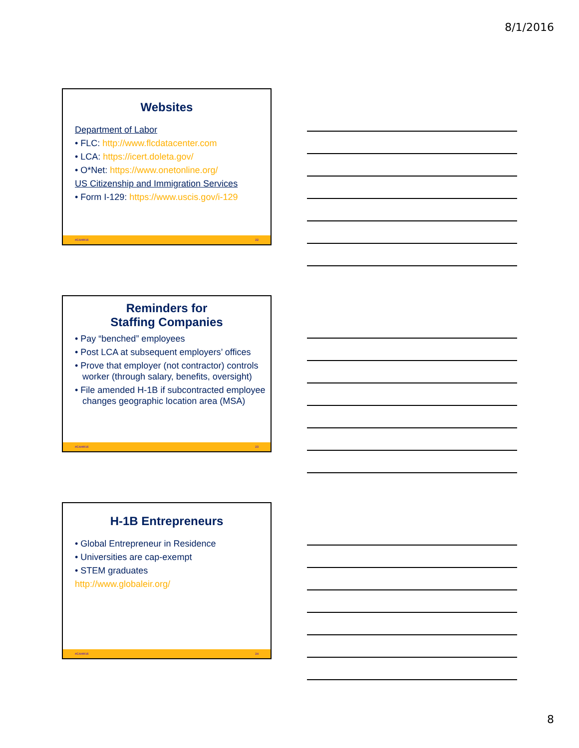8/1/2016
Websites
Department of Labor
• FLC: http://www.flcdatacenter.com
• LCA: https://icert.doleta.gov/
• O*Net: https://www.onetonline.org/
US Citizenship and Immigration Services
• Form I-129: https://www.uscis.gov/i-129
#CAHR16 22
Reminders for
Staffing Companies
• Pay “benched” employees
• Post LCA at subsequent employers’ offices
• Prove that employer (not contractor) controls worker (through salary, benefits, oversight)
• File amended H-1B if subcontracted employee changes geographic location area (MSA)
#CAHR16 23
H-1B Entrepreneurs
• Global Entrepreneur in Residence
• Universities are cap-exempt
• STEM graduates
http://www.globaleir.org/
#CAHR16 24
8